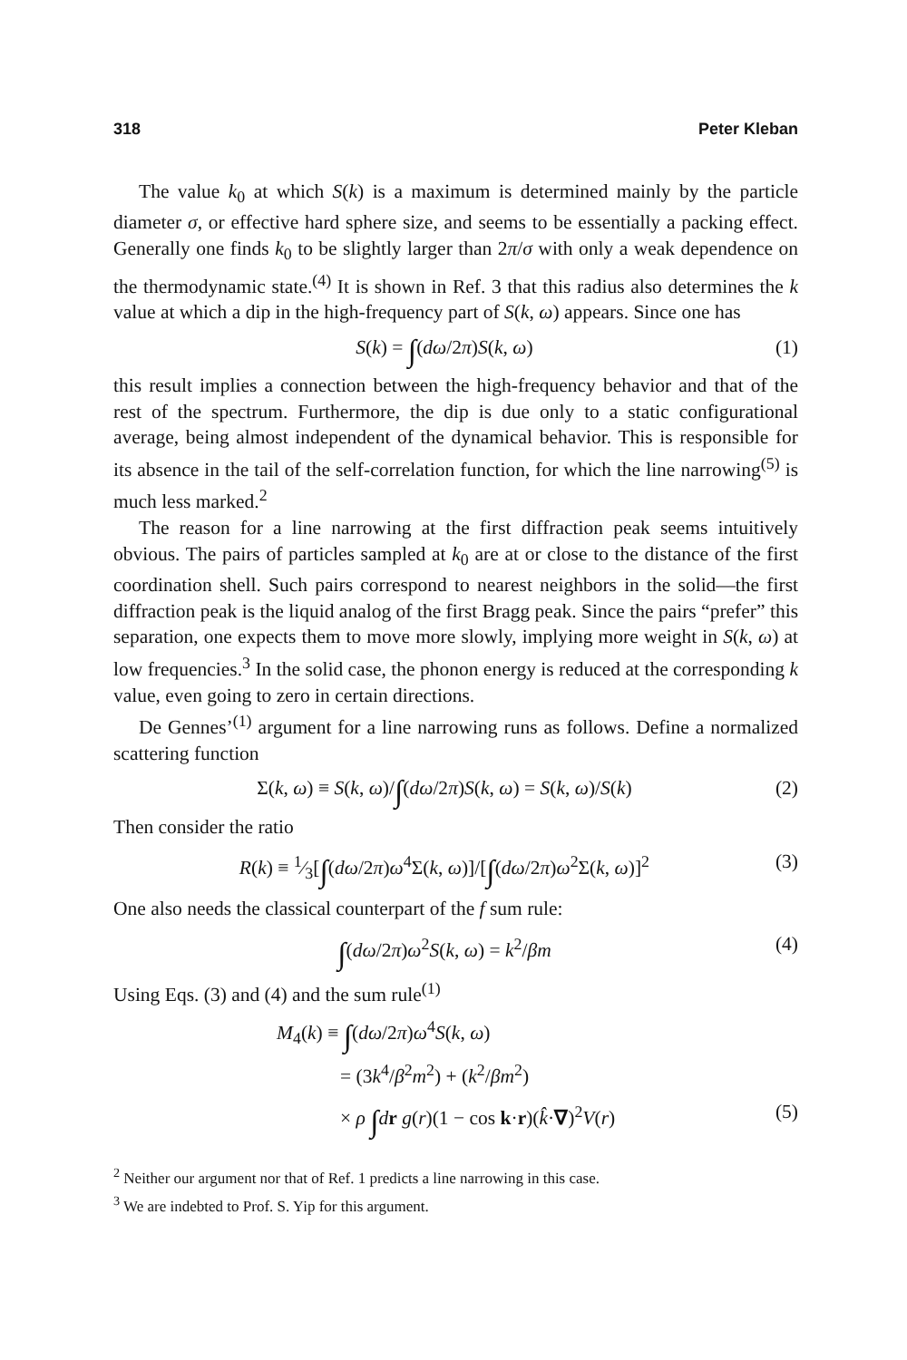318 Peter Kleban
The value k<sub>0</sub> at which S(k) is a maximum is determined mainly by the particle diameter σ, or effective hard sphere size, and seems to be essentially a packing effect. Generally one finds k<sub>0</sub> to be slightly larger than 2π/σ with only a weak dependence on the thermodynamic state.<sup>(4)</sup> It is shown in Ref. 3 that this radius also determines the k value at which a dip in the high-frequency part of S(k, ω) appears. Since one has
S(k) = ∫(dω/2π)S(k, ω) (1)
this result implies a connection between the high-frequency behavior and that of the rest of the spectrum. Furthermore, the dip is due only to a static configurational average, being almost independent of the dynamical behavior. This is responsible for its absence in the tail of the self-correlation function, for which the line narrowing<sup>(5)</sup> is much less marked.<sup>2</sup>
The reason for a line narrowing at the first diffraction peak seems intuitively obvious. The pairs of particles sampled at k<sub>0</sub> are at or close to the distance of the first coordination shell. Such pairs correspond to nearest neighbors in the solid—the first diffraction peak is the liquid analog of the first Bragg peak. Since the pairs “prefer” this separation, one expects them to move more slowly, implying more weight in S(k, ω) at low frequencies.<sup>3</sup> In the solid case, the phonon energy is reduced at the corresponding k value, even going to zero in certain directions.
De Gennes’<sup>(1)</sup> argument for a line narrowing runs as follows. Define a normalized scattering function
Σ(k, ω) ≡ S(k, ω)/∫(dω/2π)S(k, ω) = S(k, ω)/S(k) (2)
Then consider the ratio
R(k) ≡ 1⁄3[∫(dω/2π)ω<sup>4</sup>Σ(k, ω)]/[∫(dω/2π)ω<sup>2</sup>Σ(k, ω)]<sup>2</sup> (3)
One also needs the classical counterpart of the f sum rule:
∫(dω/2π)ω<sup>2</sup>S(k, ω) = k<sup>2</sup>/βm (4)
Using Eqs. (3) and (4) and the sum rule<sup>(1)</sup>
M<sub>4</sub>(k) ≡ ∫(dω/2π)ω<sup>4</sup>S(k, ω)
= (3k<sup>4</sup>/β<sup>2</sup>m<sup>2</sup>) + (k<sup>2</sup>/βm<sup>2</sup>)
× ρ ∫dr g(r)(1 − cos k·r)(k̂·∇)<sup>2</sup>V(r) (5)
<sup>2</sup> Neither our argument nor that of Ref. 1 predicts a line narrowing in this case.
<sup>3</sup> We are indebted to Prof. S. Yip for this argument.